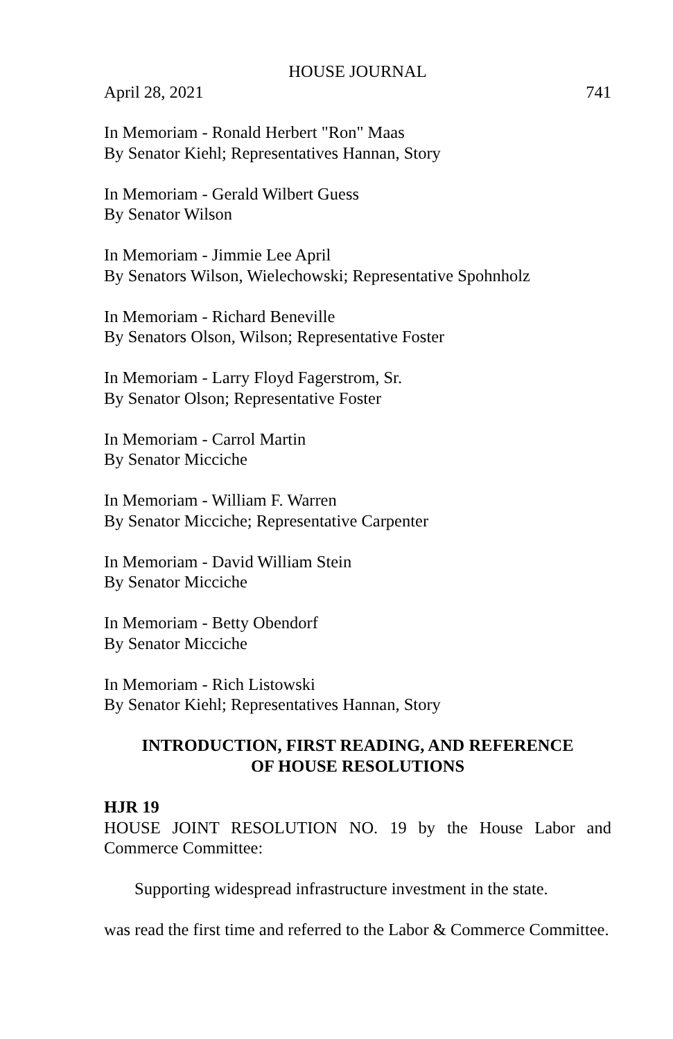HOUSE JOURNAL
April 28, 2021 741
In Memoriam - Ronald Herbert "Ron" Maas
By Senator Kiehl; Representatives Hannan, Story
In Memoriam - Gerald Wilbert Guess
By Senator Wilson
In Memoriam - Jimmie Lee April
By Senators Wilson, Wielechowski; Representative Spohnholz
In Memoriam - Richard Beneville
By Senators Olson, Wilson; Representative Foster
In Memoriam - Larry Floyd Fagerstrom, Sr.
By Senator Olson; Representative Foster
In Memoriam - Carrol Martin
By Senator Micciche
In Memoriam - William F. Warren
By Senator Micciche; Representative Carpenter
In Memoriam - David William Stein
By Senator Micciche
In Memoriam - Betty Obendorf
By Senator Micciche
In Memoriam - Rich Listowski
By Senator Kiehl; Representatives Hannan, Story
INTRODUCTION, FIRST READING, AND REFERENCE
OF HOUSE RESOLUTIONS
HJR 19
HOUSE JOINT RESOLUTION NO. 19 by the House Labor and Commerce Committee:
Supporting widespread infrastructure investment in the state.
was read the first time and referred to the Labor & Commerce Committee.